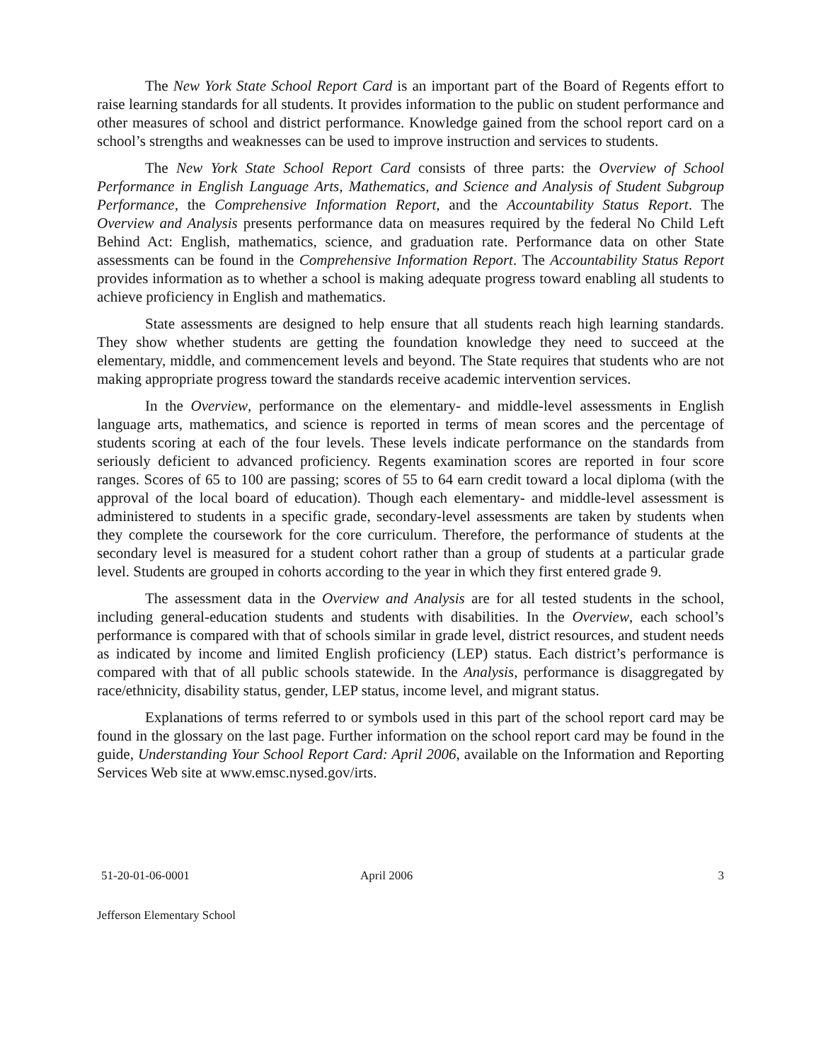The New York State School Report Card is an important part of the Board of Regents effort to raise learning standards for all students. It provides information to the public on student performance and other measures of school and district performance. Knowledge gained from the school report card on a school’s strengths and weaknesses can be used to improve instruction and services to students.
The New York State School Report Card consists of three parts: the Overview of School Performance in English Language Arts, Mathematics, and Science and Analysis of Student Subgroup Performance, the Comprehensive Information Report, and the Accountability Status Report. The Overview and Analysis presents performance data on measures required by the federal No Child Left Behind Act: English, mathematics, science, and graduation rate. Performance data on other State assessments can be found in the Comprehensive Information Report. The Accountability Status Report provides information as to whether a school is making adequate progress toward enabling all students to achieve proficiency in English and mathematics.
State assessments are designed to help ensure that all students reach high learning standards. They show whether students are getting the foundation knowledge they need to succeed at the elementary, middle, and commencement levels and beyond. The State requires that students who are not making appropriate progress toward the standards receive academic intervention services.
In the Overview, performance on the elementary- and middle-level assessments in English language arts, mathematics, and science is reported in terms of mean scores and the percentage of students scoring at each of the four levels. These levels indicate performance on the standards from seriously deficient to advanced proficiency. Regents examination scores are reported in four score ranges. Scores of 65 to 100 are passing; scores of 55 to 64 earn credit toward a local diploma (with the approval of the local board of education). Though each elementary- and middle-level assessment is administered to students in a specific grade, secondary-level assessments are taken by students when they complete the coursework for the core curriculum. Therefore, the performance of students at the secondary level is measured for a student cohort rather than a group of students at a particular grade level. Students are grouped in cohorts according to the year in which they first entered grade 9.
The assessment data in the Overview and Analysis are for all tested students in the school, including general-education students and students with disabilities. In the Overview, each school’s performance is compared with that of schools similar in grade level, district resources, and student needs as indicated by income and limited English proficiency (LEP) status. Each district’s performance is compared with that of all public schools statewide. In the Analysis, performance is disaggregated by race/ethnicity, disability status, gender, LEP status, income level, and migrant status.
Explanations of terms referred to or symbols used in this part of the school report card may be found in the glossary on the last page. Further information on the school report card may be found in the guide, Understanding Your School Report Card: April 2006, available on the Information and Reporting Services Web site at www.emsc.nysed.gov/irts.
51-20-01-06-0001 April 2006 3
Jefferson Elementary School